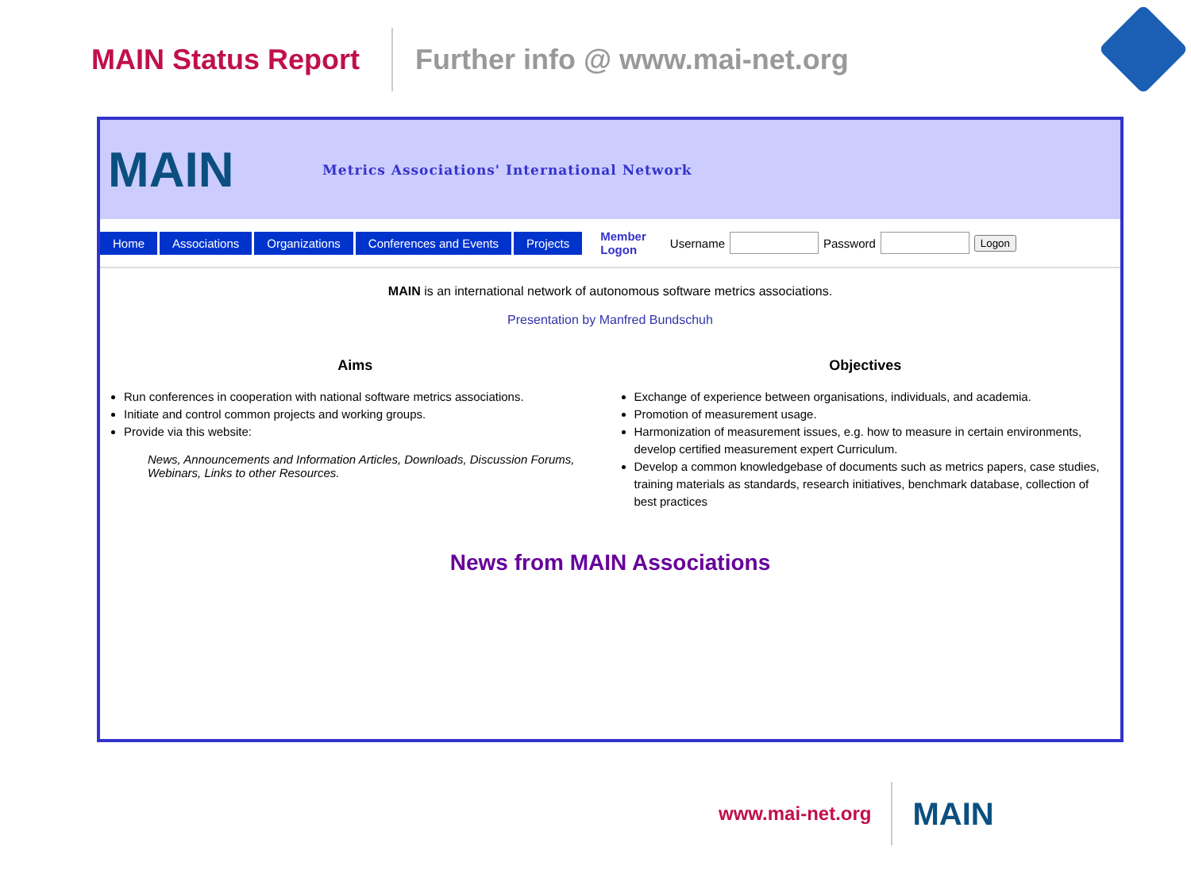MAIN Status Report
Further info @ www.mai-net.org
MAIN
Metrics Associations' International Network
Home Associations Organizations Conferences and Events Projects Member
Logon Username Password Logon
MAIN is an international network of autonomous software metrics associations.
Presentation by Manfred Bundschuh
Aims
Run conferences in cooperation with national software metrics associations.
Initiate and control common projects and working groups.
Provide via this website:
News, Announcements and Information Articles, Downloads, Discussion Forums, Webinars, Links to other Resources.
Objectives
Exchange of experience between organisations, individuals, and academia.
Promotion of measurement usage.
Harmonization of measurement issues, e.g. how to measure in certain environments, develop certified measurement expert Curriculum.
Develop a common knowledgebase of documents such as metrics papers, case studies, training materials as standards, research initiatives, benchmark database, collection of best practices
News from MAIN Associations
www.mai-net.org
MAIN